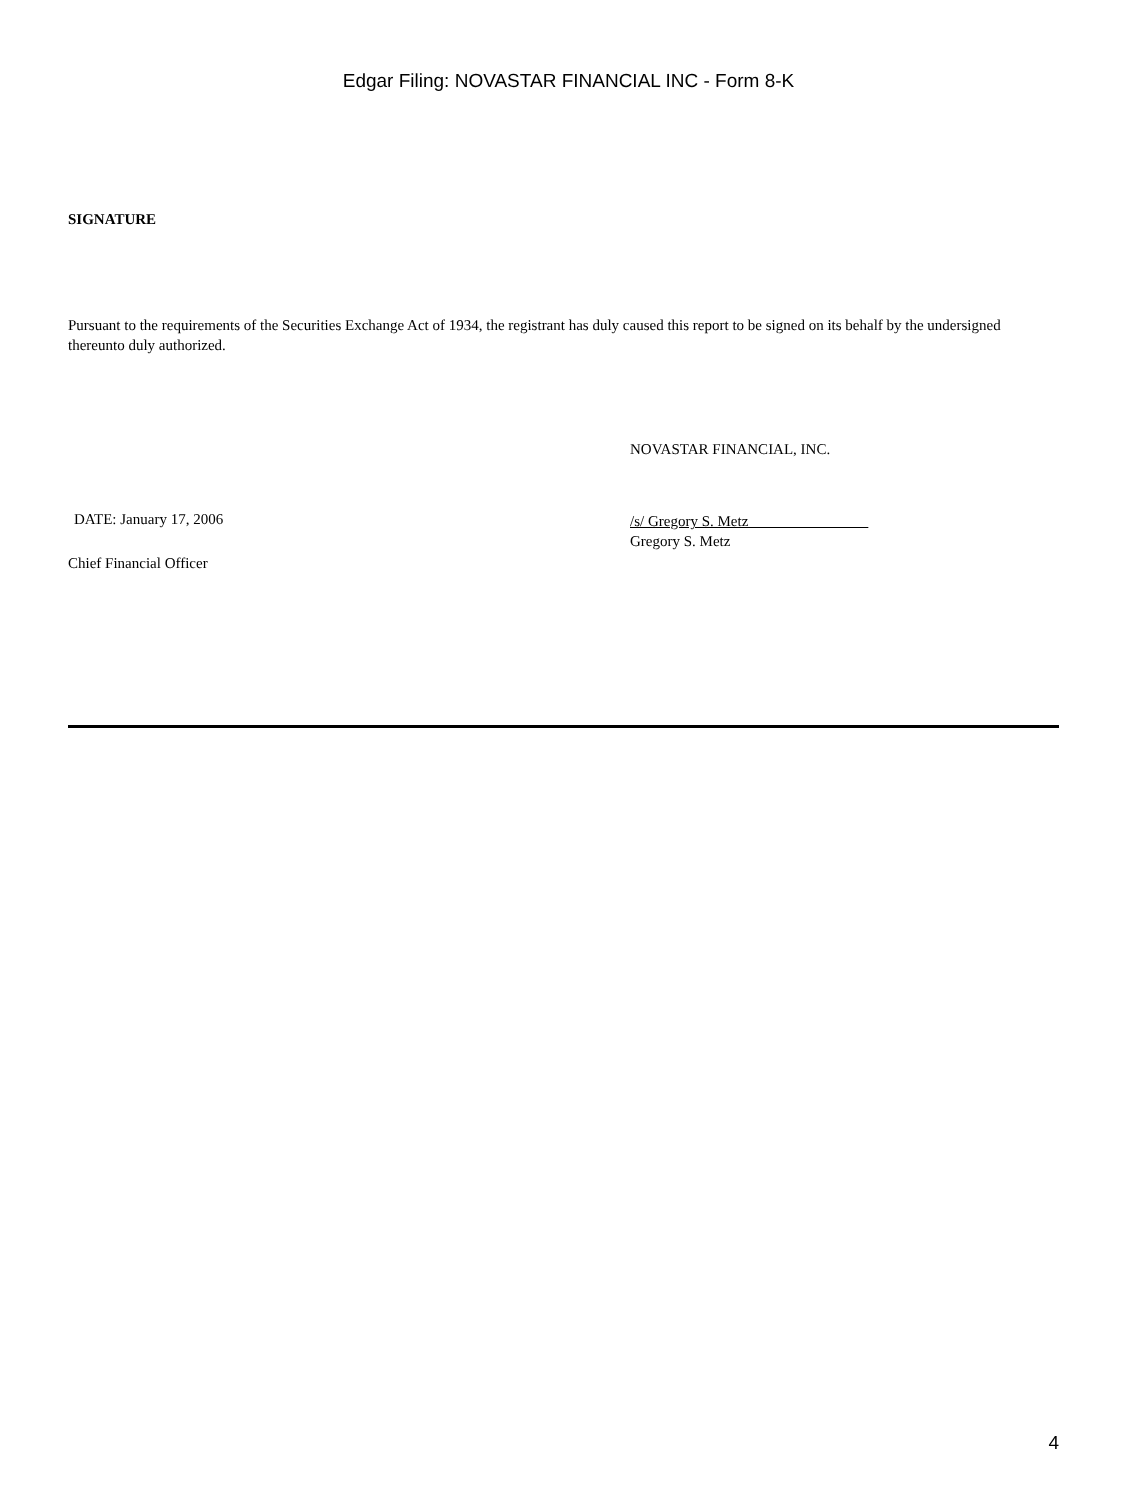Edgar Filing: NOVASTAR FINANCIAL INC - Form 8-K
SIGNATURE
Pursuant to the requirements of the Securities Exchange Act of 1934, the registrant has duly caused this report to be signed on its behalf by the undersigned thereunto duly authorized.
NOVASTAR FINANCIAL, INC.
DATE: January 17, 2006
/s/ Gregory S. Metz
Gregory S. Metz
Chief Financial Officer
4